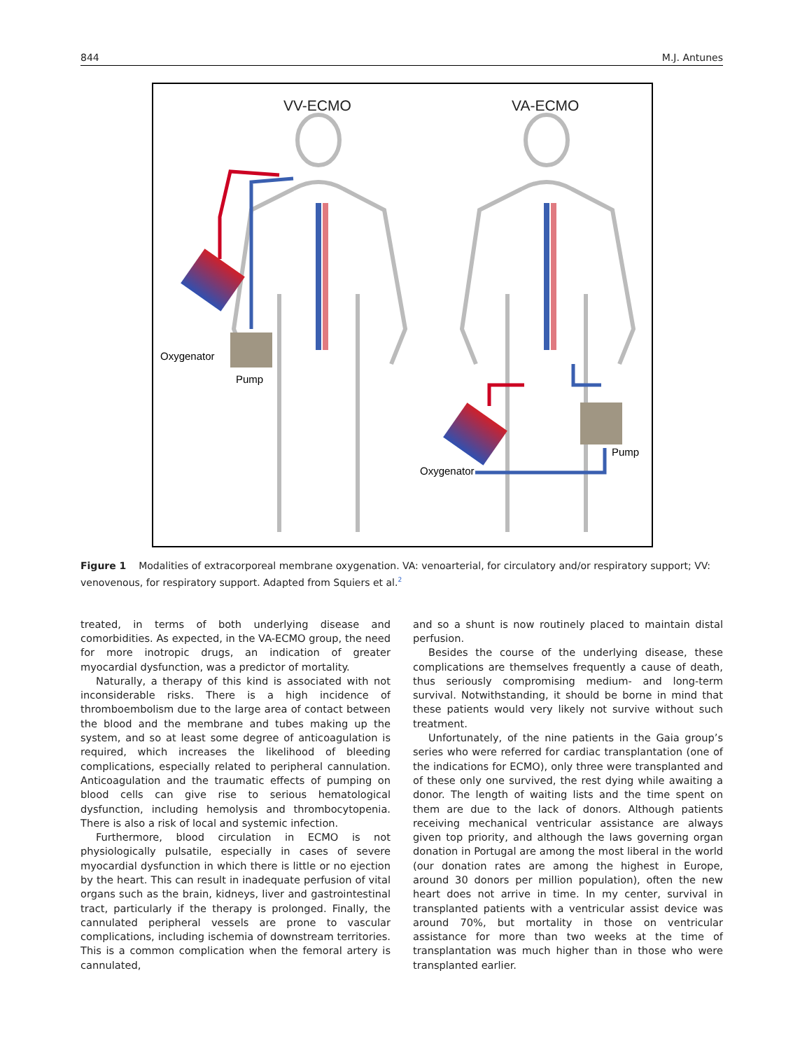844 M.J. Antunes
VV-ECMO
VA-ECMO
Oxygenator
Pump
Pump
Oxygenator
Figure 1 Modalities of extracorporeal membrane oxygenation. VA: venoarterial, for circulatory and/or respiratory support; VV: venovenous, for respiratory support. Adapted from Squiers et al.<sup>2</sup>
treated, in terms of both underlying disease and comorbidities. As expected, in the VA-ECMO group, the need for more inotropic drugs, an indication of greater myocardial dysfunction, was a predictor of mortality.
Naturally, a therapy of this kind is associated with not inconsiderable risks. There is a high incidence of thromboembolism due to the large area of contact between the blood and the membrane and tubes making up the system, and so at least some degree of anticoagulation is required, which increases the likelihood of bleeding complications, especially related to peripheral cannulation. Anticoagulation and the traumatic effects of pumping on blood cells can give rise to serious hematological dysfunction, including hemolysis and thrombocytopenia. There is also a risk of local and systemic infection.
Furthermore, blood circulation in ECMO is not physiologically pulsatile, especially in cases of severe myocardial dysfunction in which there is little or no ejection by the heart. This can result in inadequate perfusion of vital organs such as the brain, kidneys, liver and gastrointestinal tract, particularly if the therapy is prolonged. Finally, the cannulated peripheral vessels are prone to vascular complications, including ischemia of downstream territories. This is a common complication when the femoral artery is cannulated,
and so a shunt is now routinely placed to maintain distal perfusion.
Besides the course of the underlying disease, these complications are themselves frequently a cause of death, thus seriously compromising medium- and long-term survival. Notwithstanding, it should be borne in mind that these patients would very likely not survive without such treatment.
Unfortunately, of the nine patients in the Gaia group’s series who were referred for cardiac transplantation (one of the indications for ECMO), only three were transplanted and of these only one survived, the rest dying while awaiting a donor. The length of waiting lists and the time spent on them are due to the lack of donors. Although patients receiving mechanical ventricular assistance are always given top priority, and although the laws governing organ donation in Portugal are among the most liberal in the world (our donation rates are among the highest in Europe, around 30 donors per million population), often the new heart does not arrive in time. In my center, survival in transplanted patients with a ventricular assist device was around 70%, but mortality in those on ventricular assistance for more than two weeks at the time of transplantation was much higher than in those who were transplanted earlier.